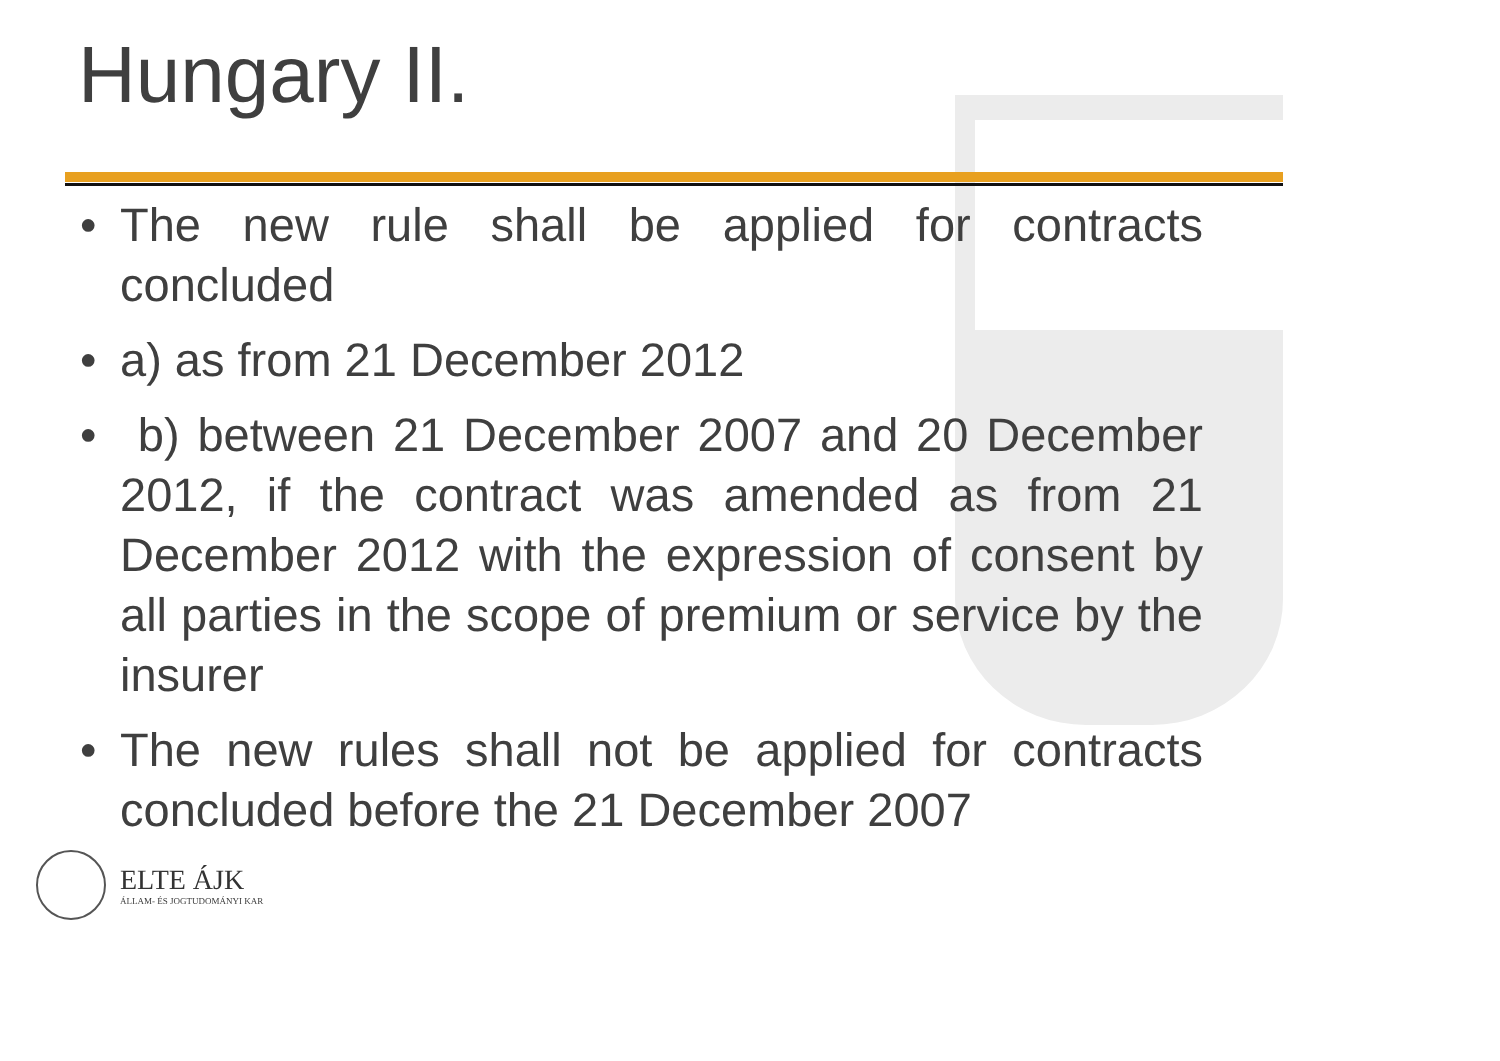Hungary II.
• The new rule shall be applied for contracts concluded
• a) as from 21 December 2012
• b) between 21 December 2007 and 20 December 2012, if the contract was amended as from 21 December 2012 with the expression of consent by all parties in the scope of premium or service by the insurer
• The new rules shall not be applied for contracts concluded before the 21 December 2007
ELTE ÁJK
ÁLLAM- ÉS JOGTUDOMÁNYI KAR